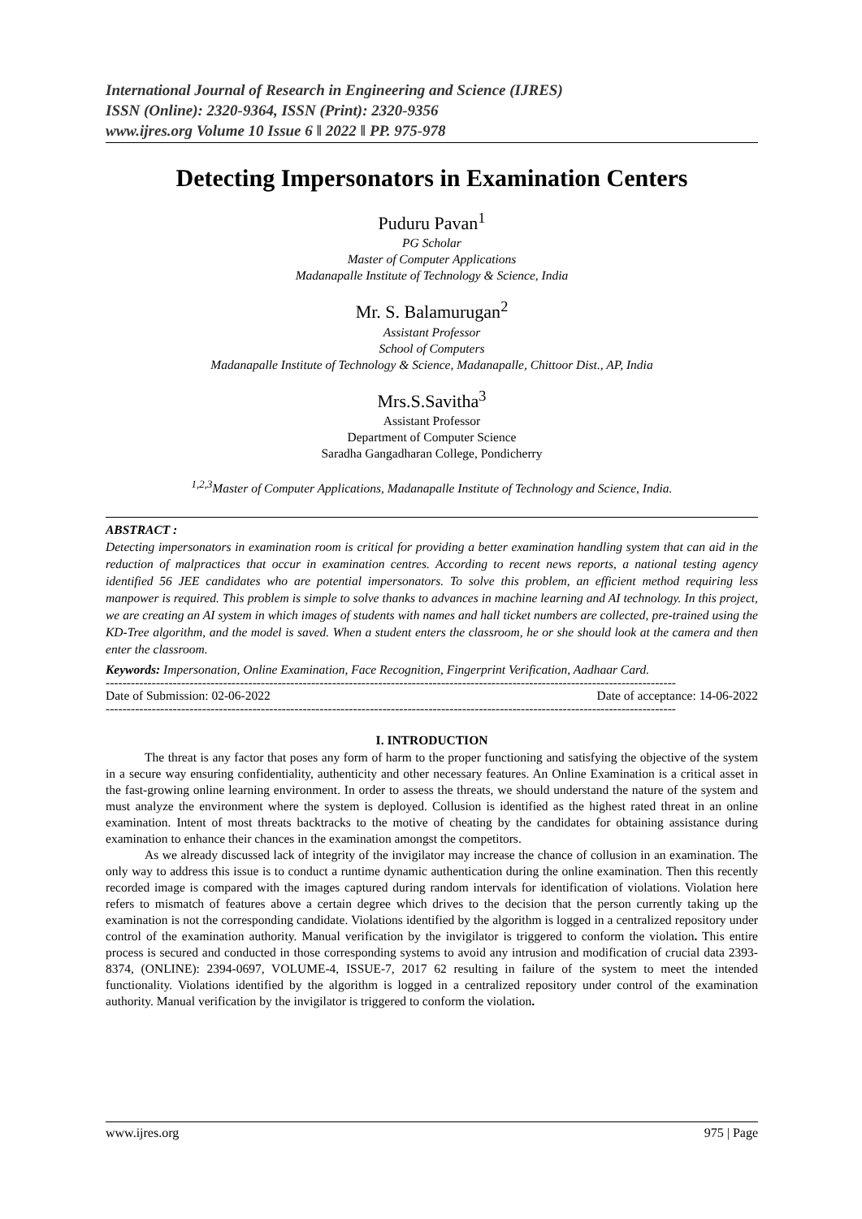International Journal of Research in Engineering and Science (IJRES)
ISSN (Online): 2320-9364, ISSN (Print): 2320-9356
www.ijres.org Volume 10 Issue 6 ǁ 2022 ǁ PP. 975-978
Detecting Impersonators in Examination Centers
Puduru Pavan<sup>1</sup>
PG Scholar
Master of Computer Applications
Madanapalle Institute of Technology & Science, India
Mr. S. Balamurugan<sup>2</sup>
Assistant Professor
School of Computers
Madanapalle Institute of Technology & Science, Madanapalle, Chittoor Dist., AP, India
Mrs.S.Savitha<sup>3</sup>
Assistant Professor
Department of Computer Science
Saradha Gangadharan College, Pondicherry
<sup>1,2,3</sup>Master of Computer Applications, Madanapalle Institute of Technology and Science, India.
ABSTRACT :
Detecting impersonators in examination room is critical for providing a better examination handling system that can aid in the reduction of malpractices that occur in examination centres. According to recent news reports, a national testing agency identified 56 JEE candidates who are potential impersonators. To solve this problem, an efficient method requiring less manpower is required. This problem is simple to solve thanks to advances in machine learning and AI technology. In this project, we are creating an AI system in which images of students with names and hall ticket numbers are collected, pre-trained using the KD-Tree algorithm, and the model is saved. When a student enters the classroom, he or she should look at the camera and then enter the classroom.
Keywords: Impersonation, Online Examination, Face Recognition, Fingerprint Verification, Aadhaar Card.
----------------------------------------------------------------------------------------------------------------------------------------
Date of Submission: 02-06-2022 Date of acceptance: 14-06-2022
----------------------------------------------------------------------------------------------------------------------------------------
I. INTRODUCTION
The threat is any factor that poses any form of harm to the proper functioning and satisfying the objective of the system in a secure way ensuring confidentiality, authenticity and other necessary features. An Online Examination is a critical asset in the fast-growing online learning environment. In order to assess the threats, we should understand the nature of the system and must analyze the environment where the system is deployed. Collusion is identified as the highest rated threat in an online examination. Intent of most threats backtracks to the motive of cheating by the candidates for obtaining assistance during examination to enhance their chances in the examination amongst the competitors.
As we already discussed lack of integrity of the invigilator may increase the chance of collusion in an examination. The only way to address this issue is to conduct a runtime dynamic authentication during the online examination. Then this recently recorded image is compared with the images captured during random intervals for identification of violations. Violation here refers to mismatch of features above a certain degree which drives to the decision that the person currently taking up the examination is not the corresponding candidate. Violations identified by the algorithm is logged in a centralized repository under control of the examination authority. Manual verification by the invigilator is triggered to conform the violation. This entire process is secured and conducted in those corresponding systems to avoid any intrusion and modification of crucial data 2393-8374, (ONLINE): 2394-0697, VOLUME-4, ISSUE-7, 2017 62 resulting in failure of the system to meet the intended functionality. Violations identified by the algorithm is logged in a centralized repository under control of the examination authority. Manual verification by the invigilator is triggered to conform the violation.
www.ijres.org 975 | Page